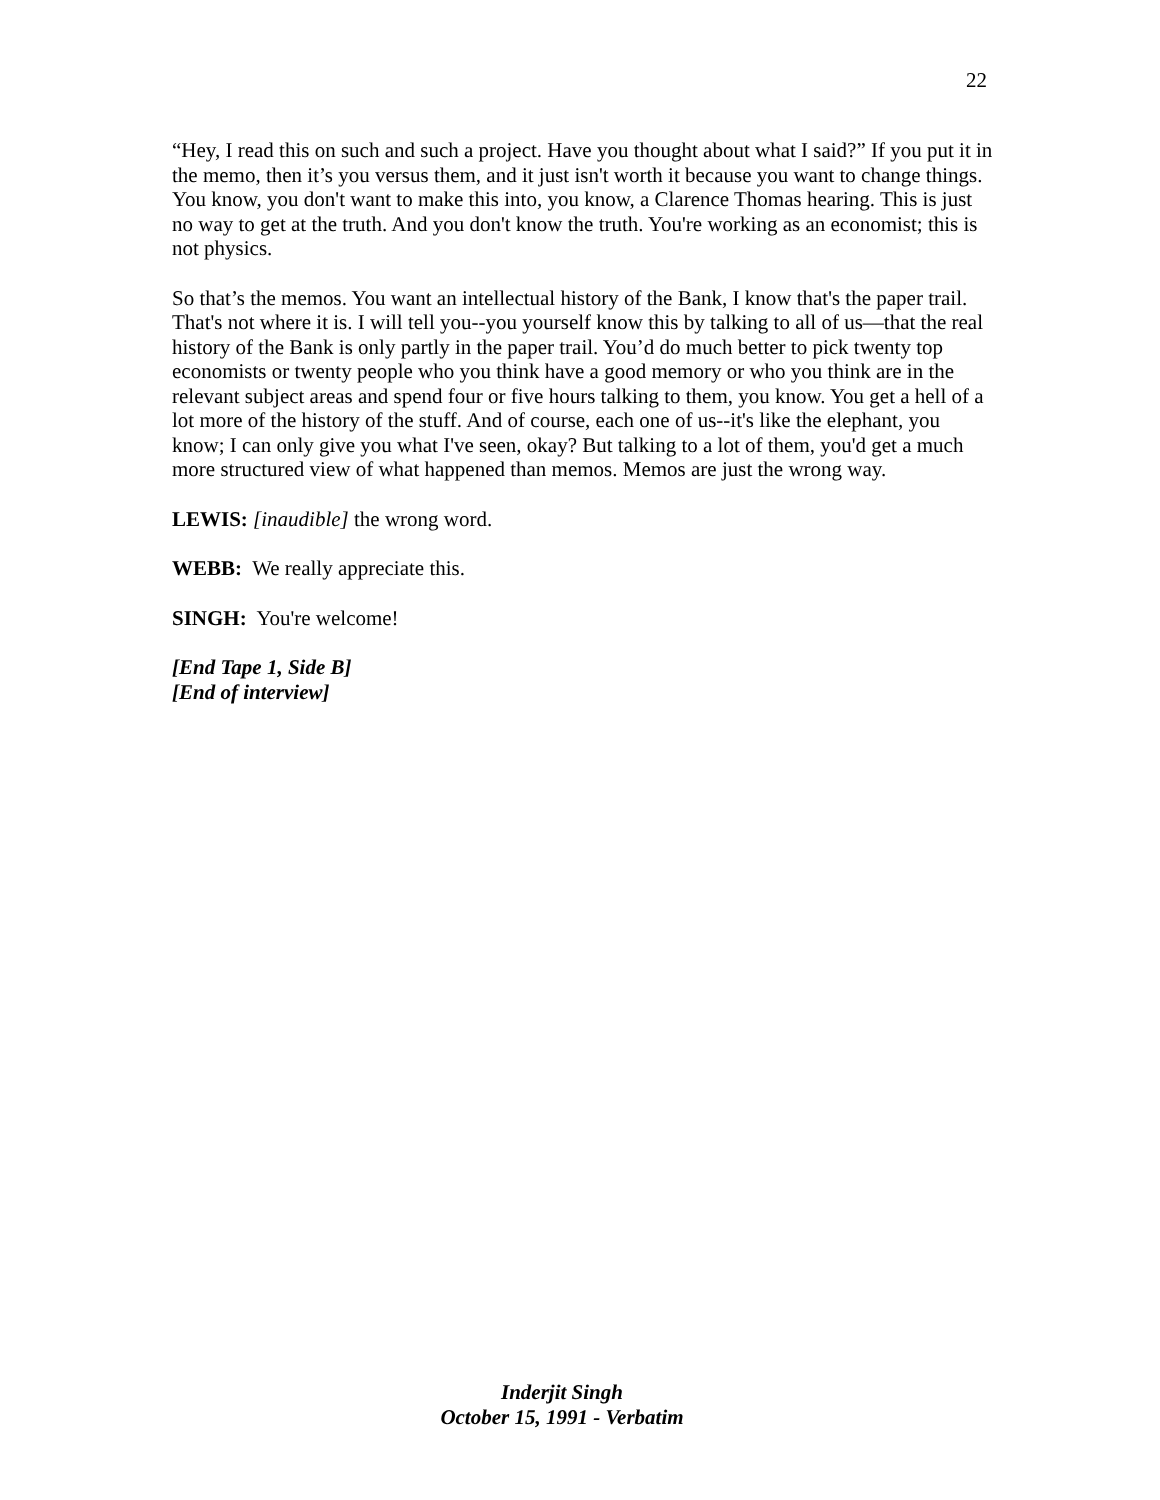22
“Hey, I read this on such and such a project. Have you thought about what I said?” If you put it in the memo, then it’s you versus them, and it just isn't worth it because you want to change things. You know, you don't want to make this into, you know, a Clarence Thomas hearing. This is just no way to get at the truth. And you don't know the truth. You're working as an economist; this is not physics.
So that’s the memos. You want an intellectual history of the Bank, I know that's the paper trail. That's not where it is. I will tell you--you yourself know this by talking to all of us—that the real history of the Bank is only partly in the paper trail. You’d do much better to pick twenty top economists or twenty people who you think have a good memory or who you think are in the relevant subject areas and spend four or five hours talking to them, you know. You get a hell of a lot more of the history of the stuff. And of course, each one of us--it's like the elephant, you know; I can only give you what I've seen, okay? But talking to a lot of them, you'd get a much more structured view of what happened than memos. Memos are just the wrong way.
LEWIS: [inaudible] the wrong word.
WEBB: We really appreciate this.
SINGH: You're welcome!
[End Tape 1, Side B]
[End of interview]
Inderjit Singh
October 15, 1991 - Verbatim